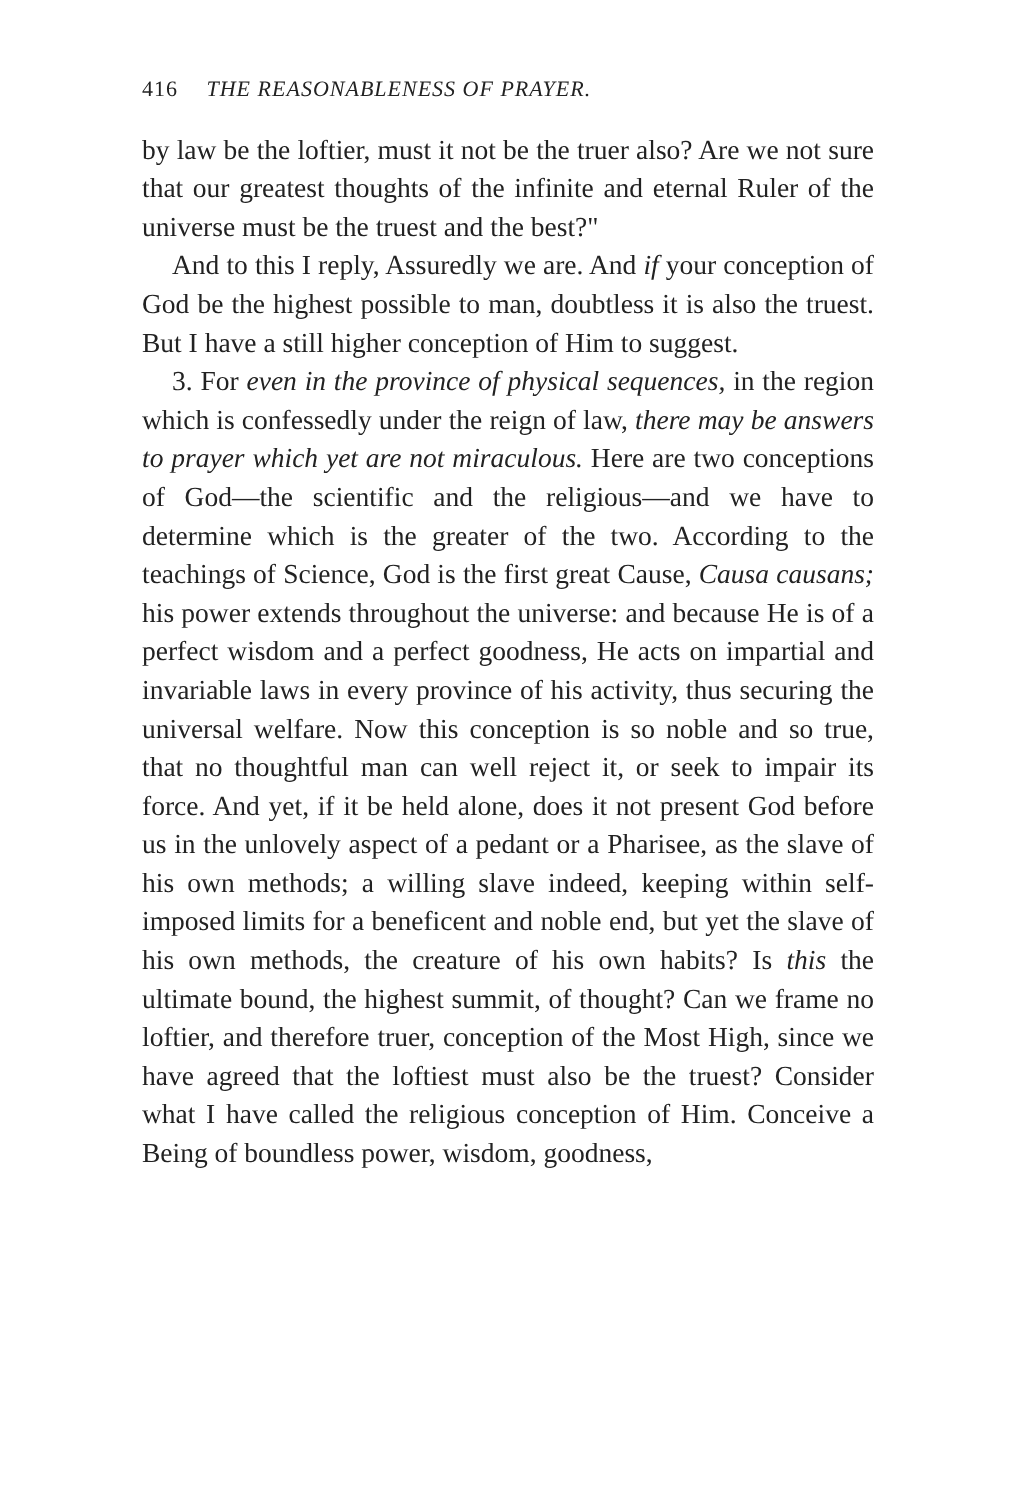416 THE REASONABLENESS OF PRAYER.
by law be the loftier, must it not be the truer also? Are we not sure that our greatest thoughts of the infinite and eternal Ruler of the universe must be the truest and the best?"
And to this I reply, Assuredly we are. And if your conception of God be the highest possible to man, doubtless it is also the truest. But I have a still higher conception of Him to suggest.
3. For even in the province of physical sequences, in the region which is confessedly under the reign of law, there may be answers to prayer which yet are not miraculous. Here are two conceptions of God—the scientific and the religious—and we have to determine which is the greater of the two. According to the teachings of Science, God is the first great Cause, Causa causans; his power extends throughout the universe: and because He is of a perfect wisdom and a perfect goodness, He acts on impartial and invariable laws in every province of his activity, thus securing the universal welfare. Now this conception is so noble and so true, that no thoughtful man can well reject it, or seek to impair its force. And yet, if it be held alone, does it not present God before us in the unlovely aspect of a pedant or a Pharisee, as the slave of his own methods; a willing slave indeed, keeping within self-imposed limits for a beneficent and noble end, but yet the slave of his own methods, the creature of his own habits? Is this the ultimate bound, the highest summit, of thought? Can we frame no loftier, and therefore truer, conception of the Most High, since we have agreed that the loftiest must also be the truest? Consider what I have called the religious conception of Him. Conceive a Being of boundless power, wisdom, goodness,